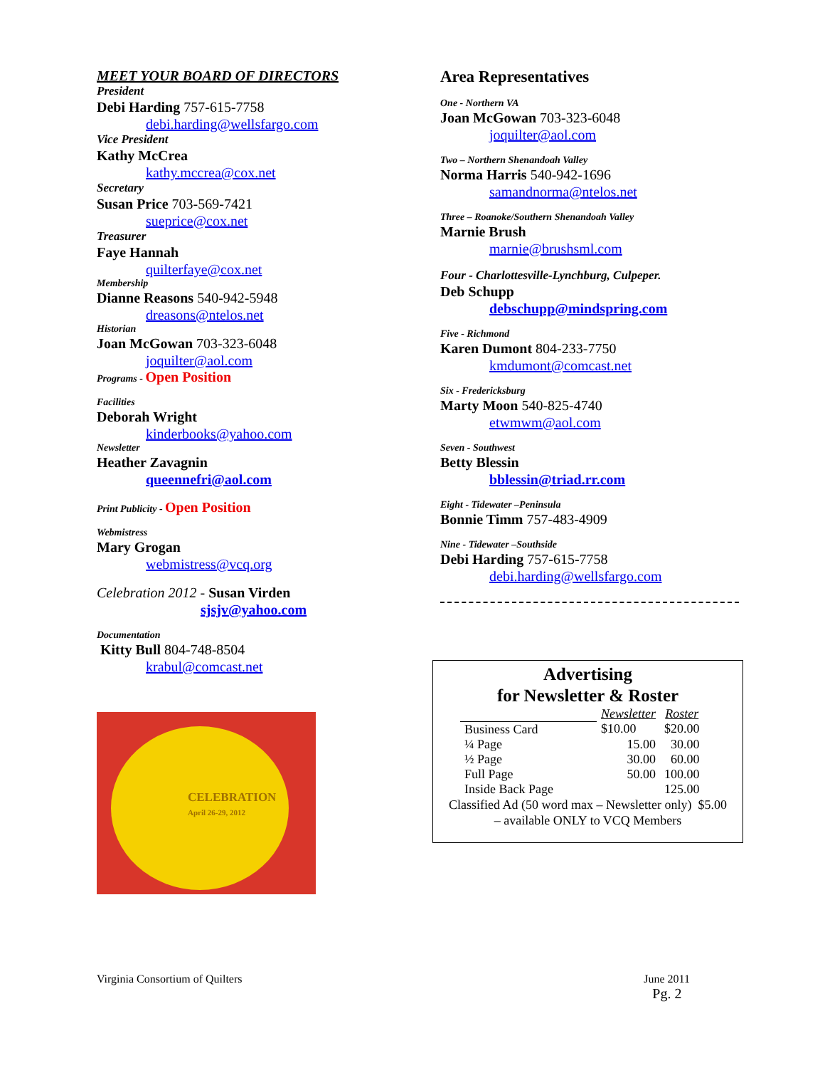MEET YOUR BOARD OF DIRECTORS
President
Debi Harding 757-615-7758
debi.harding@wellsfargo.com
Vice President
Kathy McCrea
kathy.mccrea@cox.net
Secretary
Susan Price 703-569-7421
sueprice@cox.net
Treasurer
Faye Hannah
quilterfaye@cox.net
Membership
Dianne Reasons 540-942-5948
dreasons@ntelos.net
Historian
Joan McGowan 703-323-6048
joquilter@aol.com
Programs - Open Position
Facilities
Deborah Wright
kinderbooks@yahoo.com
Newsletter
Heather Zavagnin
queennefri@aol.com
Print Publicity - Open Position
Webmistress
Mary Grogan
webmistress@vcq.org
Celebration 2012 - Susan Virden
sjsjv@yahoo.com
Documentation
Kitty Bull 804-748-8504
krabul@comcast.net
CELEBRATION
April 26-29, 2012
Area Representatives
One - Northern VA
Joan McGowan 703-323-6048
joquilter@aol.com
Two – Northern Shenandoah Valley
Norma Harris 540-942-1696
samandnorma@ntelos.net
Three – Roanoke/Southern Shenandoah Valley
Marnie Brush
marnie@brushsml.com
Four - Charlottesville-Lynchburg, Culpeper.
Deb Schupp
debschupp@mindspring.com
Five - Richmond
Karen Dumont 804-233-7750
kmdumont@comcast.net
Six - Fredericksburg
Marty Moon 540-825-4740
etwmwm@aol.com
Seven - Southwest
Betty Blessin
bblessin@triad.rr.com
Eight - Tidewater –Peninsula
Bonnie Timm 757-483-4909
Nine - Tidewater –Southside
Debi Harding 757-615-7758
debi.harding@wellsfargo.com
Advertising
for Newsletter & Roster
| | Newsletter | Roster |
| --- | --- | --- |
| Business Card | $10.00 | $20.00 |
| ¼ Page | 15.00 | 30.00 |
| ½ Page | 30.00 | 60.00 |
| Full Page | 50.00 | 100.00 |
| Inside Back Page | | 125.00 |
Classified Ad (50 word max – Newsletter only) $5.00
– available ONLY to VCQ Members
Virginia Consortium of Quilters June 2011
Pg. 2